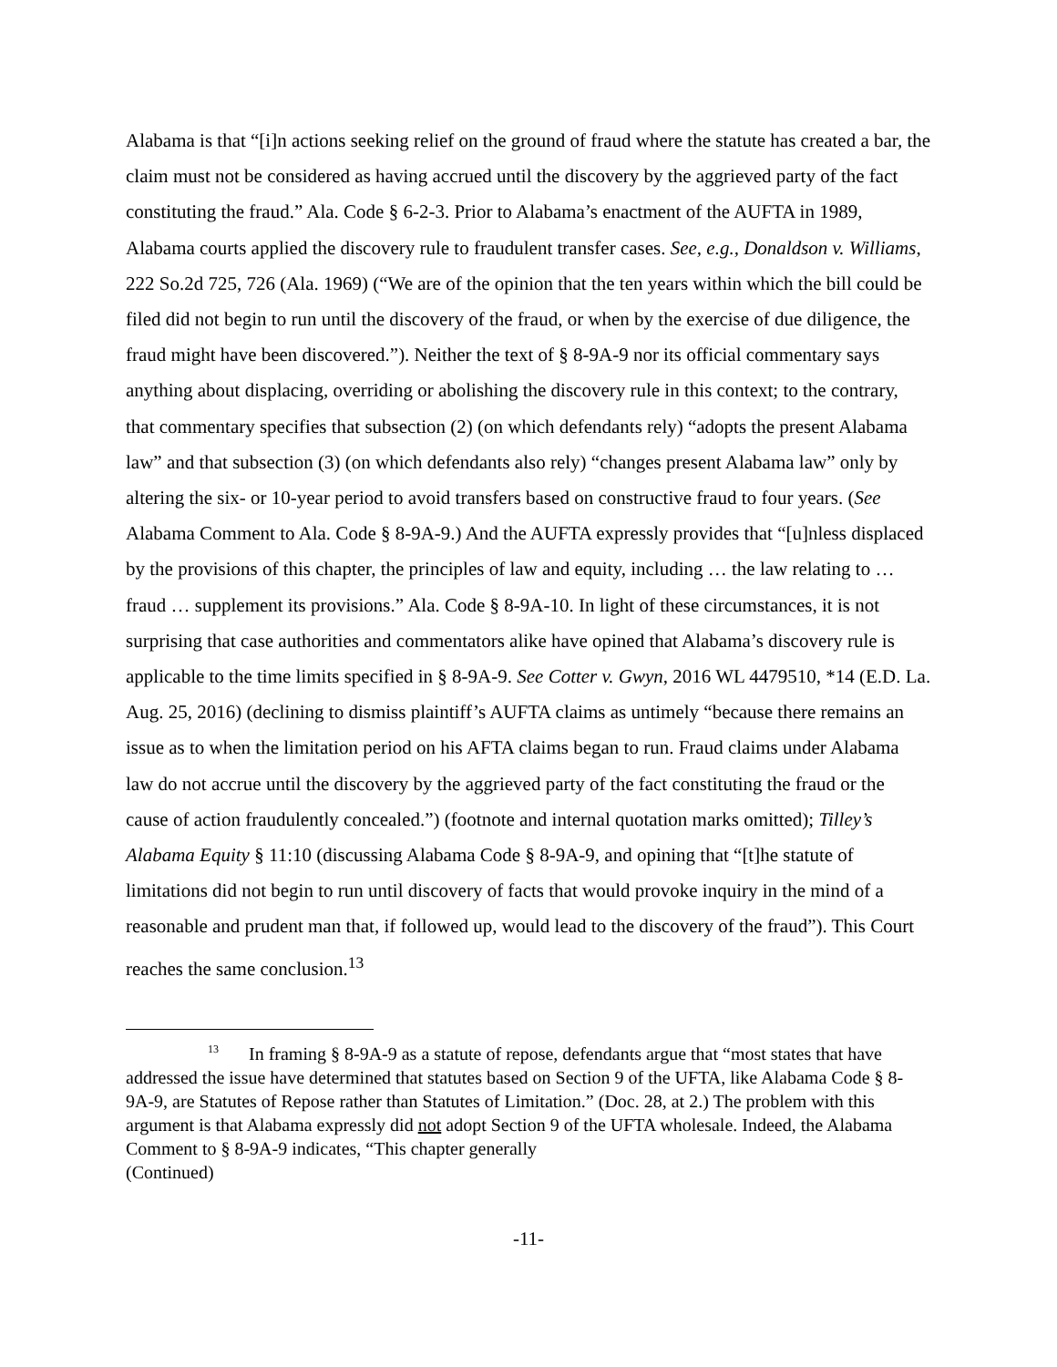Alabama is that “[i]n actions seeking relief on the ground of fraud where the statute has created a bar, the claim must not be considered as having accrued until the discovery by the aggrieved party of the fact constituting the fraud.” Ala. Code § 6-2-3. Prior to Alabama’s enactment of the AUFTA in 1989, Alabama courts applied the discovery rule to fraudulent transfer cases. See, e.g., Donaldson v. Williams, 222 So.2d 725, 726 (Ala. 1969) (“We are of the opinion that the ten years within which the bill could be filed did not begin to run until the discovery of the fraud, or when by the exercise of due diligence, the fraud might have been discovered.”). Neither the text of § 8-9A-9 nor its official commentary says anything about displacing, overriding or abolishing the discovery rule in this context; to the contrary, that commentary specifies that subsection (2) (on which defendants rely) “adopts the present Alabama law” and that subsection (3) (on which defendants also rely) “changes present Alabama law” only by altering the six- or 10-year period to avoid transfers based on constructive fraud to four years. (See Alabama Comment to Ala. Code § 8-9A-9.) And the AUFTA expressly provides that “[u]nless displaced by the provisions of this chapter, the principles of law and equity, including … the law relating to … fraud … supplement its provisions.” Ala. Code § 8-9A-10. In light of these circumstances, it is not surprising that case authorities and commentators alike have opined that Alabama’s discovery rule is applicable to the time limits specified in § 8-9A-9. See Cotter v. Gwyn, 2016 WL 4479510, *14 (E.D. La. Aug. 25, 2016) (declining to dismiss plaintiff’s AUFTA claims as untimely “because there remains an issue as to when the limitation period on his AFTA claims began to run. Fraud claims under Alabama law do not accrue until the discovery by the aggrieved party of the fact constituting the fraud or the cause of action fraudulently concealed.”) (footnote and internal quotation marks omitted); Tilley’s Alabama Equity § 11:10 (discussing Alabama Code § 8-9A-9, and opining that “[t]he statute of limitations did not begin to run until discovery of facts that would provoke inquiry in the mind of a reasonable and prudent man that, if followed up, would lead to the discovery of the fraud”). This Court reaches the same conclusion.<sup>13</sup>
<sup>13</sup> In framing § 8-9A-9 as a statute of repose, defendants argue that “most states that have addressed the issue have determined that statutes based on Section 9 of the UFTA, like Alabama Code § 8-9A-9, are Statutes of Repose rather than Statutes of Limitation.” (Doc. 28, at 2.) The problem with this argument is that Alabama expressly did not adopt Section 9 of the UFTA wholesale. Indeed, the Alabama Comment to § 8-9A-9 indicates, “This chapter generally
(Continued)
-11-